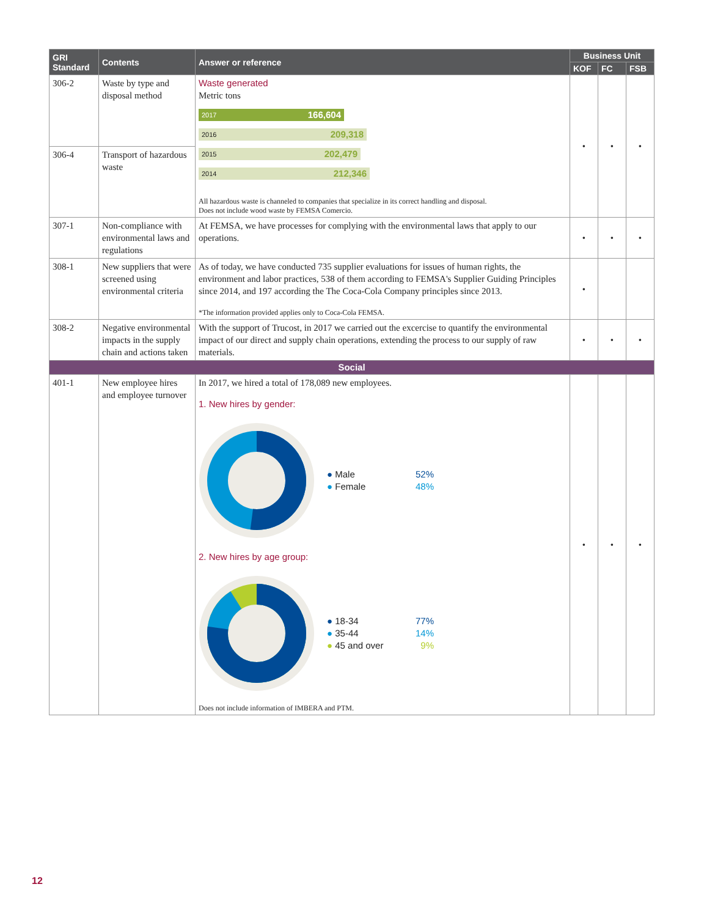| GRI Standard | Contents | Answer or reference | Business Unit | | |
| --- | --- | --- | --- | --- | --- |
| | | | KOF | FC | FSB |
| 306-2 | Waste by type and disposal method | Waste generated Metric tons 2017 166,604 2016 209,318 2015 202,479 2014 212,346 All hazardous waste is channeled to companies that specialize in its correct handling and disposal. Does not include wood waste by FEMSA Comercio. | • | • | • |
| 306-4 | Transport of hazardous waste | | | | |
| 307-1 | Non-compliance with environmental laws and regulations | At FEMSA, we have processes for complying with the environmental laws that apply to our operations. | • | • | • |
| 308-1 | New suppliers that were screened using environmental criteria | As of today, we have conducted 735 supplier evaluations for issues of human rights, the environment and labor practices, 538 of them according to FEMSA's Supplier Guiding Principles since 2014, and 197 according the The Coca-Cola Company principles since 2013. *The information provided applies only to Coca-Cola FEMSA. | • | | |
| 308-2 | Negative environmental impacts in the supply chain and actions taken | With the support of Trucost, in 2017 we carried out the excercise to quantify the environmental impact of our direct and supply chain operations, extending the process to our supply of raw materials. | • | • | • |
| Social | | | | | |
| 401-1 | New employee hires and employee turnover | In 2017, we hired a total of 178,089 new employees. 1. New hires by gender: ● Male 52% ● Female 48% 2. New hires by age group: ● 18-34 77% ● 35-44 14% ● 45 and over 9% Does not include information of IMBERA and PTM. | • | • | • |
12